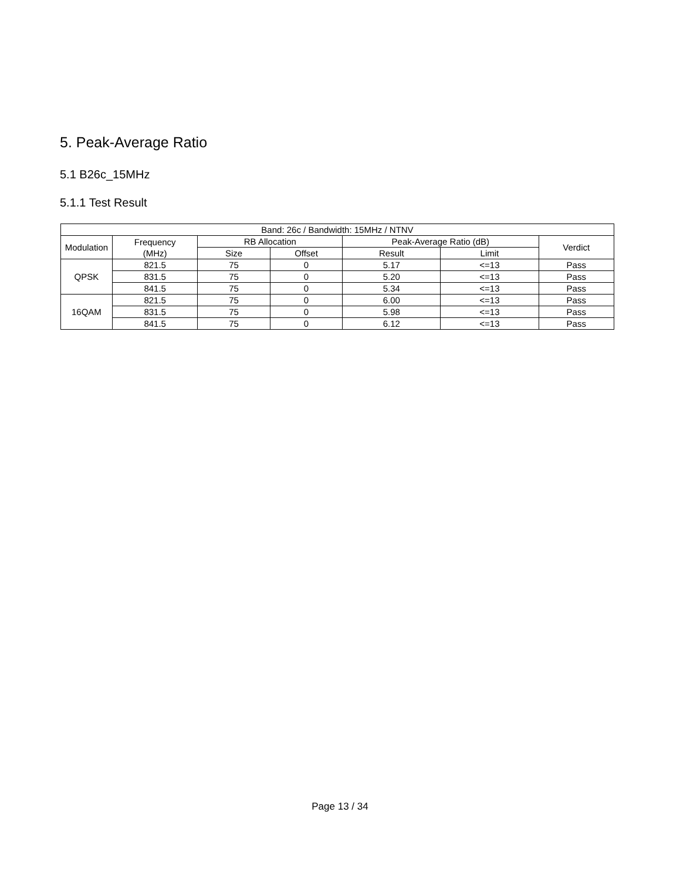5. Peak-Average Ratio
5.1 B26c_15MHz
5.1.1 Test Result
| Band: 26c / Bandwidth: 15MHz / NTNV | | | | | | |
| --- | --- | --- | --- | --- | --- | --- |
| Modulation | Frequency (MHz) | RB Allocation | | Peak-Average Ratio (dB) | | Verdict |
| | | Size | Offset | Result | Limit | |
| QPSK | 821.5 | 75 | 0 | 5.17 | <=13 | Pass |
| | 831.5 | 75 | 0 | 5.20 | <=13 | Pass |
| | 841.5 | 75 | 0 | 5.34 | <=13 | Pass |
| 16QAM | 821.5 | 75 | 0 | 6.00 | <=13 | Pass |
| | 831.5 | 75 | 0 | 5.98 | <=13 | Pass |
| | 841.5 | 75 | 0 | 6.12 | <=13 | Pass |
Page 13 / 34